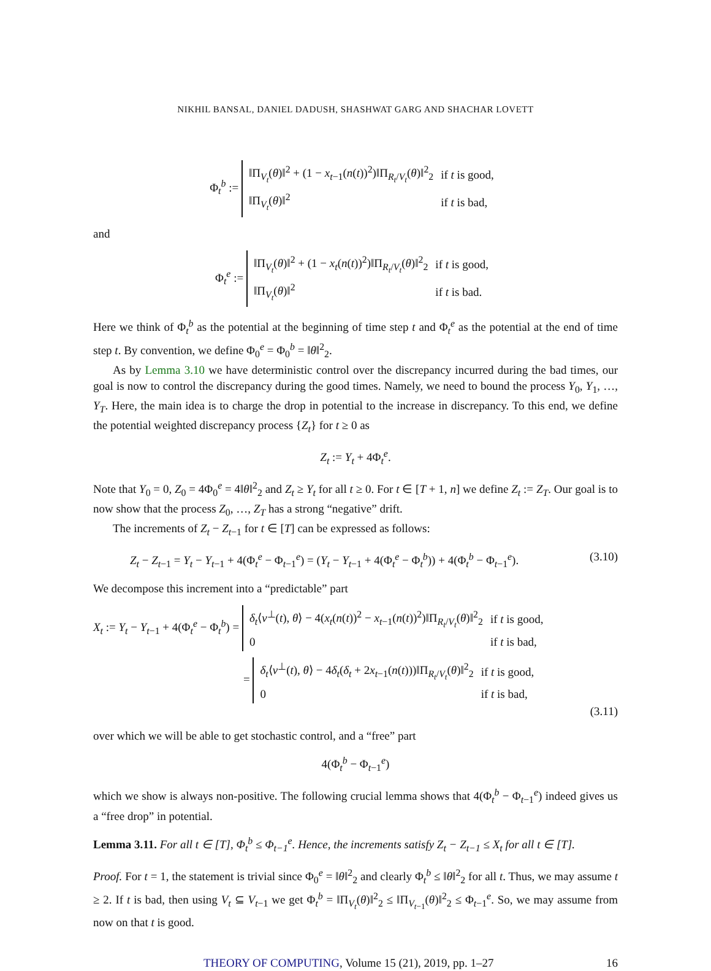NIKHIL BANSAL, DANIEL DADUSH, SHASHWAT GARG AND SHACHAR LOVETT
Φ<sub>t</sub><sup>b</sup> :=
| ‖Π<sub>V<sub>t</sub></sub>( θ )‖<sup>2</sup> + (1 − x<sub>t−1</sub>( n ( t ))<sup>2</sup>)‖Π<sub>R<sub>t</sub>/V<sub>t</sub></sub>( θ )‖<sup>2</sup><sub>2</sub> | if t is good, |
| ‖Π<sub>V<sub>t</sub></sub>( θ )‖<sup>2</sup> | if t is bad, |
and
Φ<sub>t</sub><sup>e</sup> :=
| ‖Π<sub>V<sub>t</sub></sub>( θ )‖<sup>2</sup> + (1 − x<sub>t</sub> ( n ( t ))<sup>2</sup>)‖Π<sub>R<sub>t</sub>/V<sub>t</sub></sub>( θ )‖<sup>2</sup><sub>2</sub> | if t is good, |
| ‖Π<sub>V<sub>t</sub></sub>( θ )‖<sup>2</sup> | if t is bad. |
Here we think of Φ<sub>t</sub><sup>b</sup> as the potential at the beginning of time step t and Φ<sub>t</sub><sup>e</sup> as the potential at the end of time step t. By convention, we define Φ<sub>0</sub><sup>e</sup> = Φ<sub>0</sub><sup>b</sup> = ‖θ‖<sup>2</sup><sub>2</sub>.
As by Lemma 3.10 we have deterministic control over the discrepancy incurred during the bad times, our goal is now to control the discrepancy during the good times. Namely, we need to bound the process Y<sub>0</sub>, Y<sub>1</sub>, …, Y<sub>T</sub>. Here, the main idea is to charge the drop in potential to the increase in discrepancy. To this end, we define the potential weighted discrepancy process {Z<sub>t</sub>} for t ≥ 0 as
Z<sub>t</sub> := Y<sub>t</sub> + 4Φ<sub>t</sub><sup>e</sup>.
Note that Y<sub>0</sub> = 0, Z<sub>0</sub> = 4Φ<sub>0</sub><sup>e</sup> = 4‖θ‖<sup>2</sup><sub>2</sub> and Z<sub>t</sub> ≥ Y<sub>t</sub> for all t ≥ 0. For t ∈ [T + 1, n] we define Z<sub>t</sub> := Z<sub>T</sub>. Our goal is to now show that the process Z<sub>0</sub>, …, Z<sub>T</sub> has a strong “negative” drift.
The increments of Z<sub>t</sub> − Z<sub>t−1</sub> for t ∈ [T] can be expressed as follows:
Z<sub>t</sub> − Z<sub>t−1</sub> = Y<sub>t</sub> − Y<sub>t−1</sub> + 4(Φ<sub>t</sub><sup>e</sup> − Φ<sub>t−1</sub><sup>e</sup>) = (Y<sub>t</sub> − Y<sub>t−1</sub> + 4(Φ<sub>t</sub><sup>e</sup> − Φ<sub>t</sub><sup>b</sup>)) + 4(Φ<sub>t</sub><sup>b</sup> − Φ<sub>t−1</sub><sup>e</sup>). (3.10)
We decompose this increment into a “predictable” part
X<sub>t</sub> := Y<sub>t</sub> − Y<sub>t−1</sub> + 4(Φ<sub>t</sub><sup>e</sup> − Φ<sub>t</sub><sup>b</sup>) =
| δ<sub>t</sub> ⟨ v<sup>⊥</sup>( t ), θ ⟩ − 4( x<sub>t</sub> ( n ( t ))<sup>2</sup> − x<sub>t−1</sub>( n ( t ))<sup>2</sup>)‖Π<sub>R<sub>t</sub>/V<sub>t</sub></sub>( θ )‖<sup>2</sup><sub>2</sub> | if t is good, |
| 0 | if t is bad, |
=
| δ<sub>t</sub> ⟨ v<sup>⊥</sup>( t ), θ ⟩ − 4 δ<sub>t</sub> ( δ<sub>t</sub> + 2 x<sub>t−1</sub>( n ( t )))‖Π<sub>R<sub>t</sub>/V<sub>t</sub></sub>( θ )‖<sup>2</sup><sub>2</sub> | if t is good, |
| 0 | if t is bad, |
(3.11)
over which we will be able to get stochastic control, and a “free” part
4(Φ<sub>t</sub><sup>b</sup> − Φ<sub>t−1</sub><sup>e</sup>)
which we show is always non-positive. The following crucial lemma shows that 4(Φ<sub>t</sub><sup>b</sup> − Φ<sub>t−1</sub><sup>e</sup>) indeed gives us a “free drop” in potential.
Lemma 3.11. For all t ∈ [T], Φ<sub>t</sub><sup>b</sup> ≤ Φ<sub>t−1</sub><sup>e</sup>. Hence, the increments satisfy Z<sub>t</sub> − Z<sub>t−1</sub> ≤ X<sub>t</sub> for all t ∈ [T].
Proof. For t = 1, the statement is trivial since Φ<sub>0</sub><sup>e</sup> = ‖θ‖<sup>2</sup><sub>2</sub> and clearly Φ<sub>t</sub><sup>b</sup> ≤ ‖θ‖<sup>2</sup><sub>2</sub> for all t. Thus, we may assume t ≥ 2. If t is bad, then using V<sub>t</sub> ⊆ V<sub>t−1</sub> we get Φ<sub>t</sub><sup>b</sup> = ‖Π<sub>V<sub>t</sub></sub>(θ)‖<sup>2</sup><sub>2</sub> ≤ ‖Π<sub>V<sub>t−1</sub></sub>(θ)‖<sup>2</sup><sub>2</sub> ≤ Φ<sub>t−1</sub><sup>e</sup>. So, we may assume from now on that t is good.
THEORY OF COMPUTING, Volume 15 (21), 2019, pp. 1–27 16